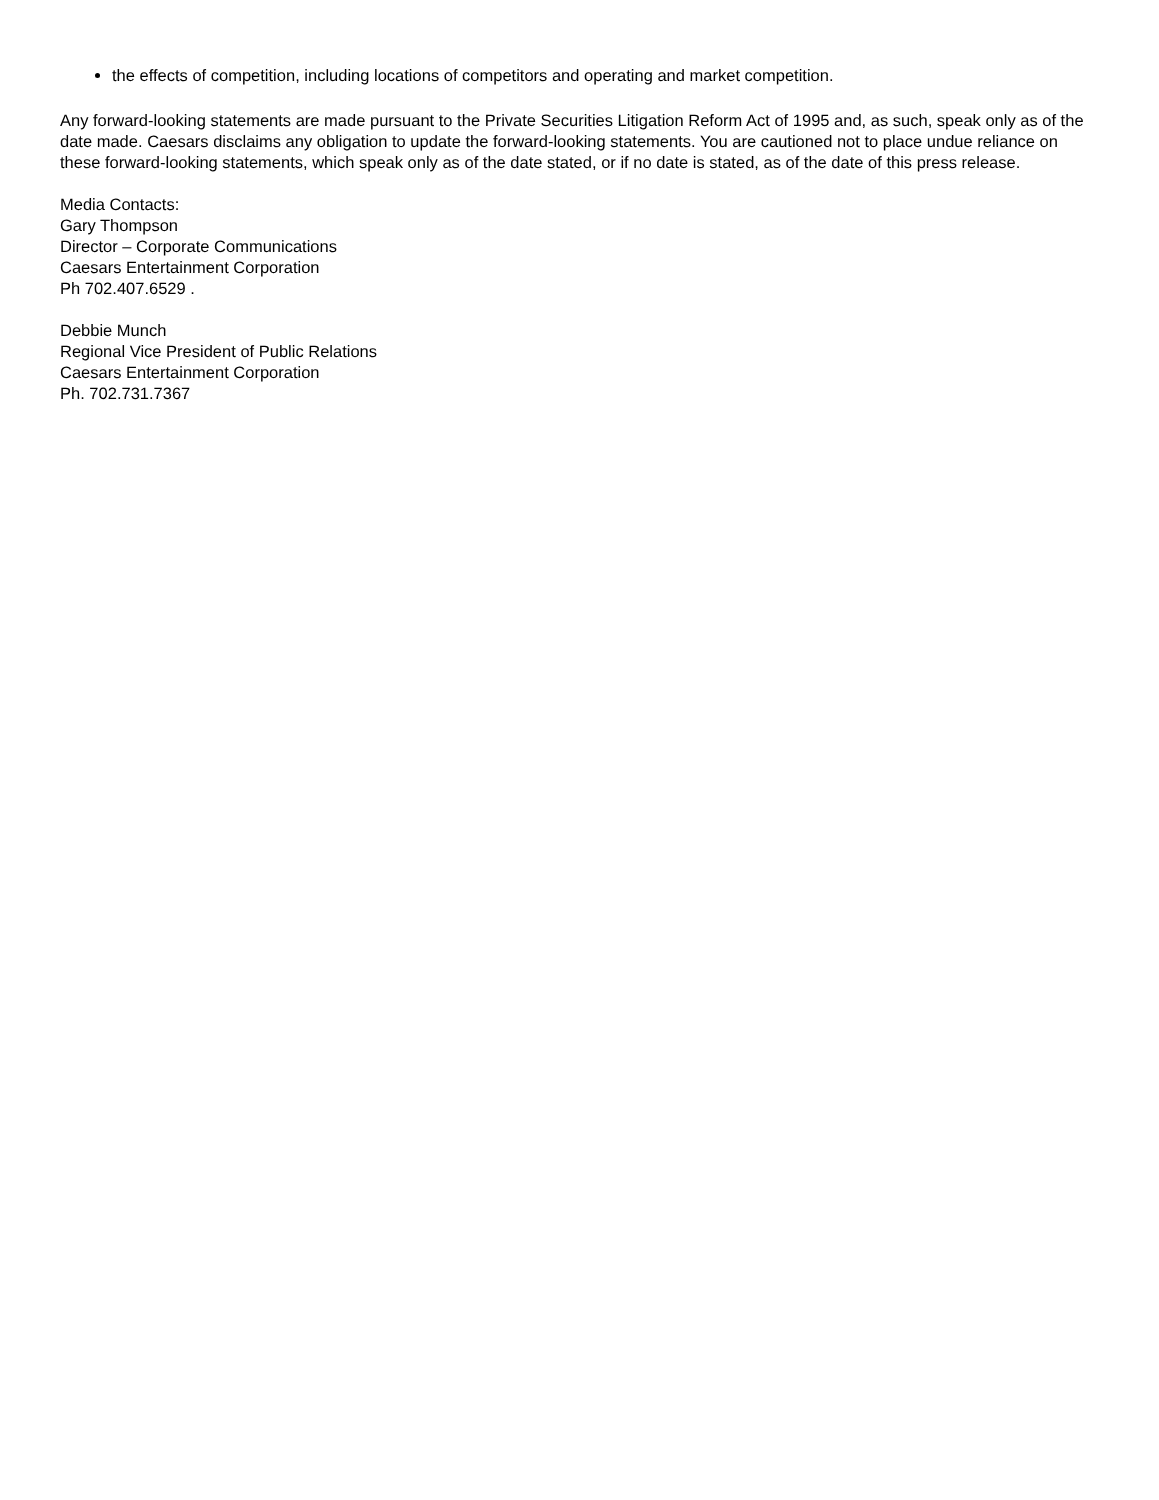the effects of competition, including locations of competitors and operating and market competition.
Any forward-looking statements are made pursuant to the Private Securities Litigation Reform Act of 1995 and, as such, speak only as of the date made. Caesars disclaims any obligation to update the forward-looking statements. You are cautioned not to place undue reliance on these forward-looking statements, which speak only as of the date stated, or if no date is stated, as of the date of this press release.
Media Contacts:
Gary Thompson
Director – Corporate Communications
Caesars Entertainment Corporation
Ph 702.407.6529 .
Debbie Munch
Regional Vice President of Public Relations
Caesars Entertainment Corporation
Ph. 702.731.7367